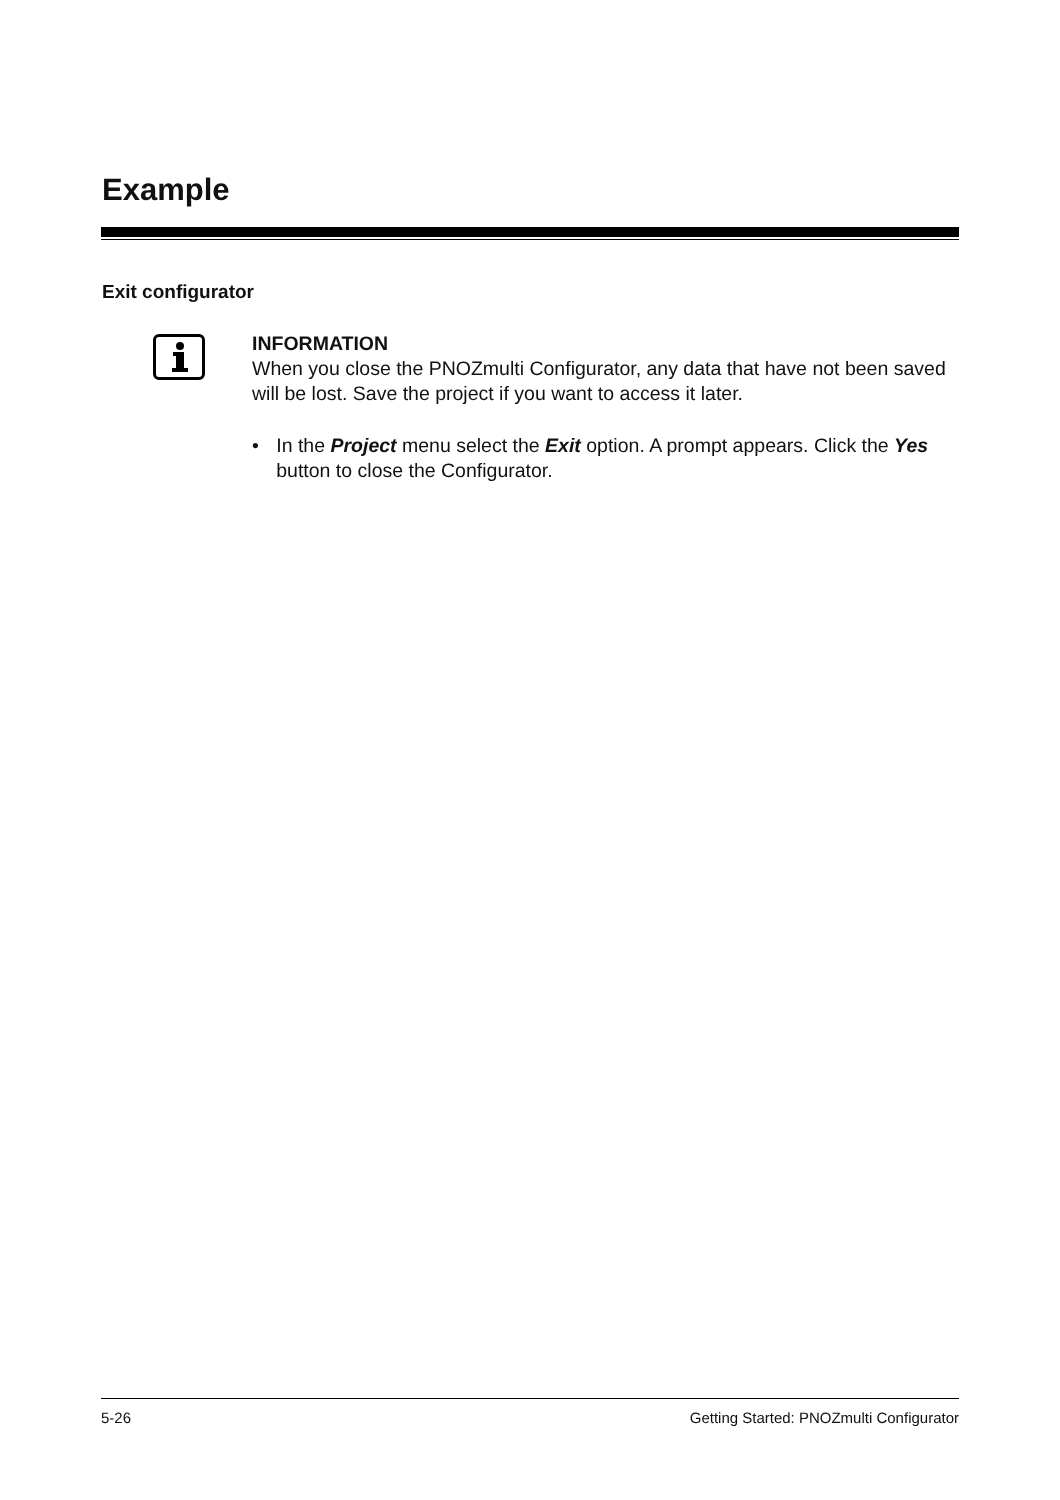Example
Exit configurator
INFORMATION
When you close the PNOZmulti Configurator, any data that have not been saved will be lost. Save the project if you want to access it later.
• In the Project menu select the Exit option. A prompt appears. Click the Yes button to close the Configurator.
5-26 Getting Started: PNOZmulti Configurator